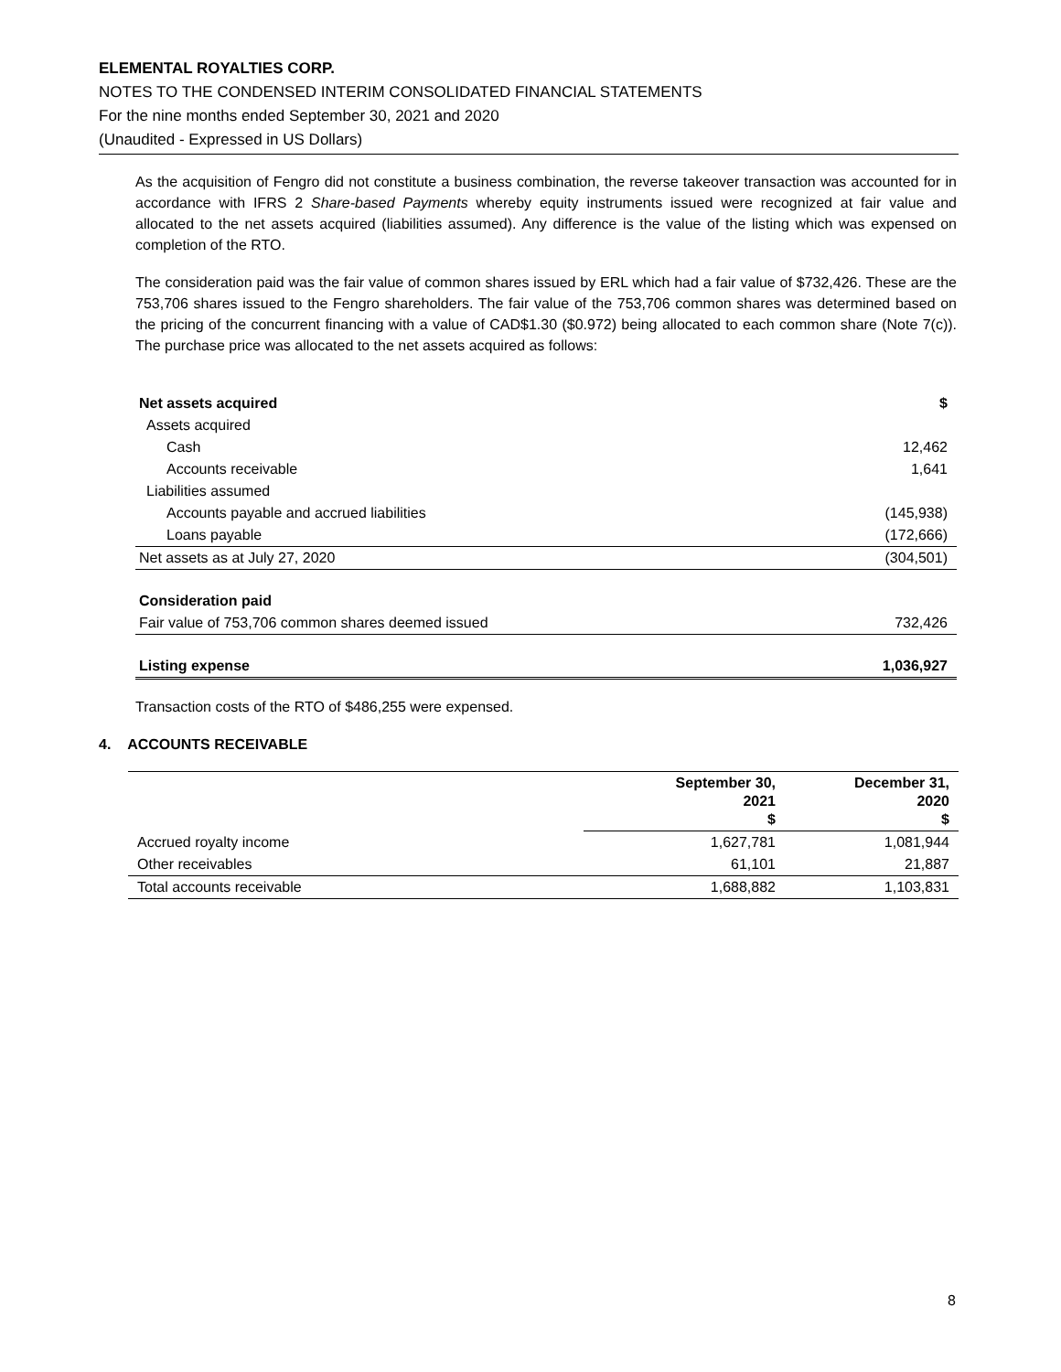ELEMENTAL ROYALTIES CORP.
NOTES TO THE CONDENSED INTERIM CONSOLIDATED FINANCIAL STATEMENTS
For the nine months ended September 30, 2021 and 2020
(Unaudited - Expressed in US Dollars)
As the acquisition of Fengro did not constitute a business combination, the reverse takeover transaction was accounted for in accordance with IFRS 2 Share-based Payments whereby equity instruments issued were recognized at fair value and allocated to the net assets acquired (liabilities assumed). Any difference is the value of the listing which was expensed on completion of the RTO.
The consideration paid was the fair value of common shares issued by ERL which had a fair value of $732,426. These are the 753,706 shares issued to the Fengro shareholders. The fair value of the 753,706 common shares was determined based on the pricing of the concurrent financing with a value of CAD$1.30 ($0.972) being allocated to each common share (Note 7(c)). The purchase price was allocated to the net assets acquired as follows:
| Net assets acquired | $ |
| Assets acquired | |
| Cash | 12,462 |
| Accounts receivable | 1,641 |
| Liabilities assumed | |
| Accounts payable and accrued liabilities | (145,938) |
| Loans payable | (172,666) |
| Net assets as at July 27, 2020 | (304,501) |
| Consideration paid | |
| Fair value of 753,706 common shares deemed issued | 732,426 |
| Listing expense | 1,036,927 |
Transaction costs of the RTO of $486,255 were expensed.
4. ACCOUNTS RECEIVABLE
| | September 30, 2021 $ | December 31, 2020 $ |
| --- | --- | --- |
| Accrued royalty income | 1,627,781 | 1,081,944 |
| Other receivables | 61,101 | 21,887 |
| Total accounts receivable | 1,688,882 | 1,103,831 |
8